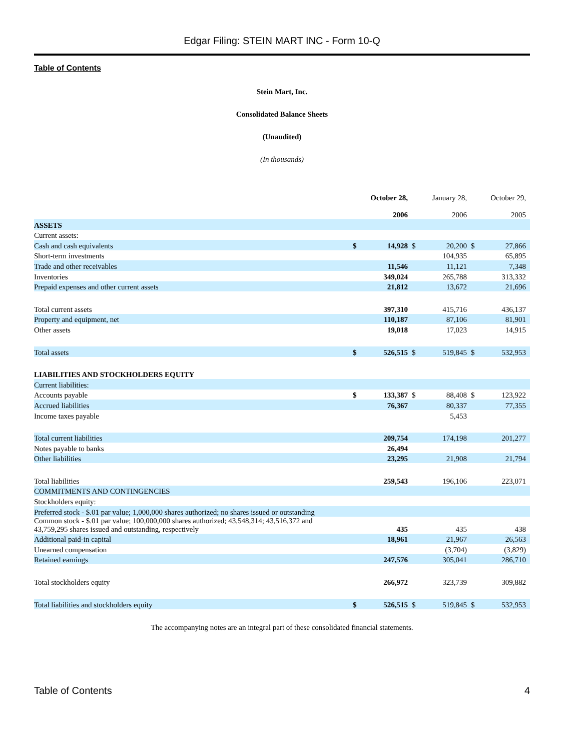Edgar Filing: STEIN MART INC - Form 10-Q
Table of Contents
Stein Mart, Inc.
Consolidated Balance Sheets
(Unaudited)
(In thousands)
| | October 28, 2006 | | January 28, 2006 | | October 29, 2005 | |
| --- | --- | --- | --- | --- | --- | --- |
| ASSETS | | | | | | |
| Current assets: | | | | | | |
| Cash and cash equivalents | $ | 14,928 | $ | 20,200 | $ | 27,866 |
| Short-term investments | | | | 104,935 | | 65,895 |
| Trade and other receivables | | 11,546 | | 11,121 | | 7,348 |
| Inventories | | 349,024 | | 265,788 | | 313,332 |
| Prepaid expenses and other current assets | | 21,812 | | 13,672 | | 21,696 |
| Total current assets | | 397,310 | | 415,716 | | 436,137 |
| Property and equipment, net | | 110,187 | | 87,106 | | 81,901 |
| Other assets | | 19,018 | | 17,023 | | 14,915 |
| Total assets | $ | 526,515 | $ | 519,845 | $ | 532,953 |
| LIABILITIES AND STOCKHOLDERS EQUITY | | | | | | |
| Current liabilities: | | | | | | |
| Accounts payable | $ | 133,387 | $ | 88,408 | $ | 123,922 |
| Accrued liabilities | | 76,367 | | 80,337 | | 77,355 |
| Income taxes payable | | | | 5,453 | | |
| Total current liabilities | | 209,754 | | 174,198 | | 201,277 |
| Notes payable to banks | | 26,494 | | | | |
| Other liabilities | | 23,295 | | 21,908 | | 21,794 |
| Total liabilities | | 259,543 | | 196,106 | | 223,071 |
| COMMITMENTS AND CONTINGENCIES | | | | | | |
| Stockholders equity: | | | | | | |
| Preferred stock - $.01 par value; 1,000,000 shares authorized; no shares issued or outstanding | | | | | | |
| Common stock - $.01 par value; 100,000,000 shares authorized; 43,548,314; 43,516,372 and 43,759,295 shares issued and outstanding, respectively | | 435 | | 435 | | 438 |
| Additional paid-in capital | | 18,961 | | 21,967 | | 26,563 |
| Unearned compensation | | | | (3,704) | | (3,829) |
| Retained earnings | | 247,576 | | 305,041 | | 286,710 |
| Total stockholders equity | | 266,972 | | 323,739 | | 309,882 |
| Total liabilities and stockholders equity | $ | 526,515 | $ | 519,845 | $ | 532,953 |
The accompanying notes are an integral part of these consolidated financial statements.
Table of Contents 4